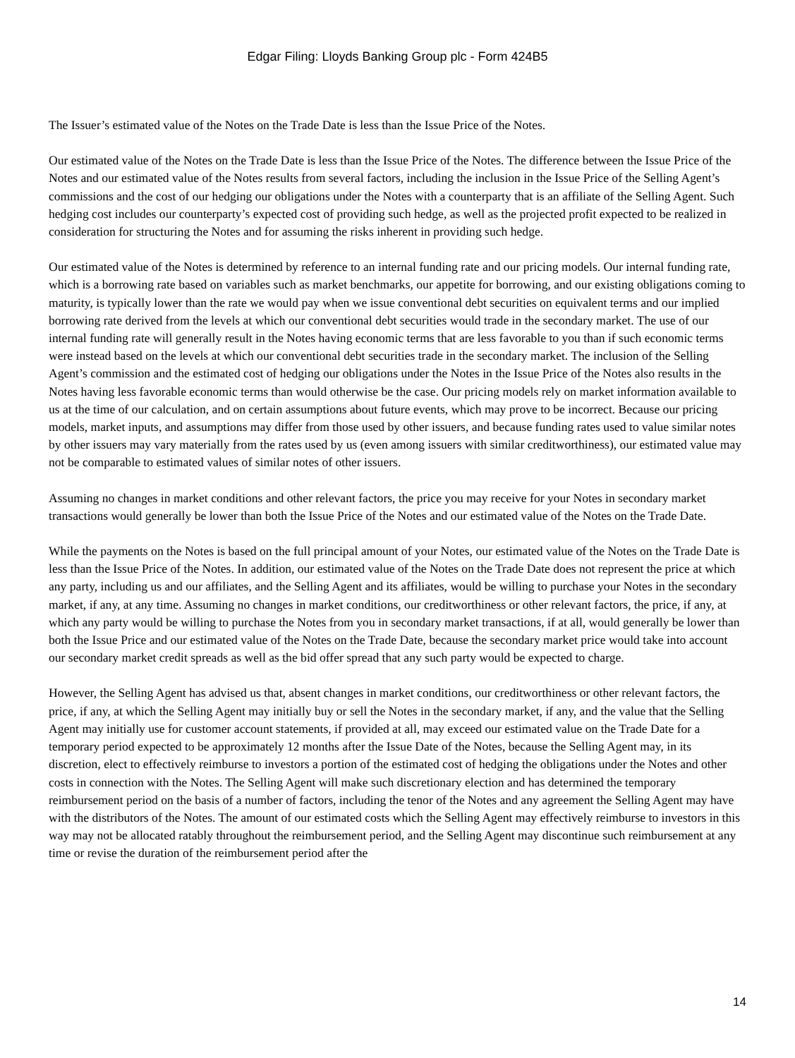Edgar Filing: Lloyds Banking Group plc - Form 424B5
The Issuer’s estimated value of the Notes on the Trade Date is less than the Issue Price of the Notes.
Our estimated value of the Notes on the Trade Date is less than the Issue Price of the Notes. The difference between the Issue Price of the Notes and our estimated value of the Notes results from several factors, including the inclusion in the Issue Price of the Selling Agent’s commissions and the cost of our hedging our obligations under the Notes with a counterparty that is an affiliate of the Selling Agent. Such hedging cost includes our counterparty’s expected cost of providing such hedge, as well as the projected profit expected to be realized in consideration for structuring the Notes and for assuming the risks inherent in providing such hedge.
Our estimated value of the Notes is determined by reference to an internal funding rate and our pricing models. Our internal funding rate, which is a borrowing rate based on variables such as market benchmarks, our appetite for borrowing, and our existing obligations coming to maturity, is typically lower than the rate we would pay when we issue conventional debt securities on equivalent terms and our implied borrowing rate derived from the levels at which our conventional debt securities would trade in the secondary market. The use of our internal funding rate will generally result in the Notes having economic terms that are less favorable to you than if such economic terms were instead based on the levels at which our conventional debt securities trade in the secondary market. The inclusion of the Selling Agent’s commission and the estimated cost of hedging our obligations under the Notes in the Issue Price of the Notes also results in the Notes having less favorable economic terms than would otherwise be the case. Our pricing models rely on market information available to us at the time of our calculation, and on certain assumptions about future events, which may prove to be incorrect. Because our pricing models, market inputs, and assumptions may differ from those used by other issuers, and because funding rates used to value similar notes by other issuers may vary materially from the rates used by us (even among issuers with similar creditworthiness), our estimated value may not be comparable to estimated values of similar notes of other issuers.
Assuming no changes in market conditions and other relevant factors, the price you may receive for your Notes in secondary market transactions would generally be lower than both the Issue Price of the Notes and our estimated value of the Notes on the Trade Date.
While the payments on the Notes is based on the full principal amount of your Notes, our estimated value of the Notes on the Trade Date is less than the Issue Price of the Notes. In addition, our estimated value of the Notes on the Trade Date does not represent the price at which any party, including us and our affiliates, and the Selling Agent and its affiliates, would be willing to purchase your Notes in the secondary market, if any, at any time. Assuming no changes in market conditions, our creditworthiness or other relevant factors, the price, if any, at which any party would be willing to purchase the Notes from you in secondary market transactions, if at all, would generally be lower than both the Issue Price and our estimated value of the Notes on the Trade Date, because the secondary market price would take into account our secondary market credit spreads as well as the bid offer spread that any such party would be expected to charge.
However, the Selling Agent has advised us that, absent changes in market conditions, our creditworthiness or other relevant factors, the price, if any, at which the Selling Agent may initially buy or sell the Notes in the secondary market, if any, and the value that the Selling Agent may initially use for customer account statements, if provided at all, may exceed our estimated value on the Trade Date for a temporary period expected to be approximately 12 months after the Issue Date of the Notes, because the Selling Agent may, in its discretion, elect to effectively reimburse to investors a portion of the estimated cost of hedging the obligations under the Notes and other costs in connection with the Notes. The Selling Agent will make such discretionary election and has determined the temporary reimbursement period on the basis of a number of factors, including the tenor of the Notes and any agreement the Selling Agent may have with the distributors of the Notes. The amount of our estimated costs which the Selling Agent may effectively reimburse to investors in this way may not be allocated ratably throughout the reimbursement period, and the Selling Agent may discontinue such reimbursement at any time or revise the duration of the reimbursement period after the
14